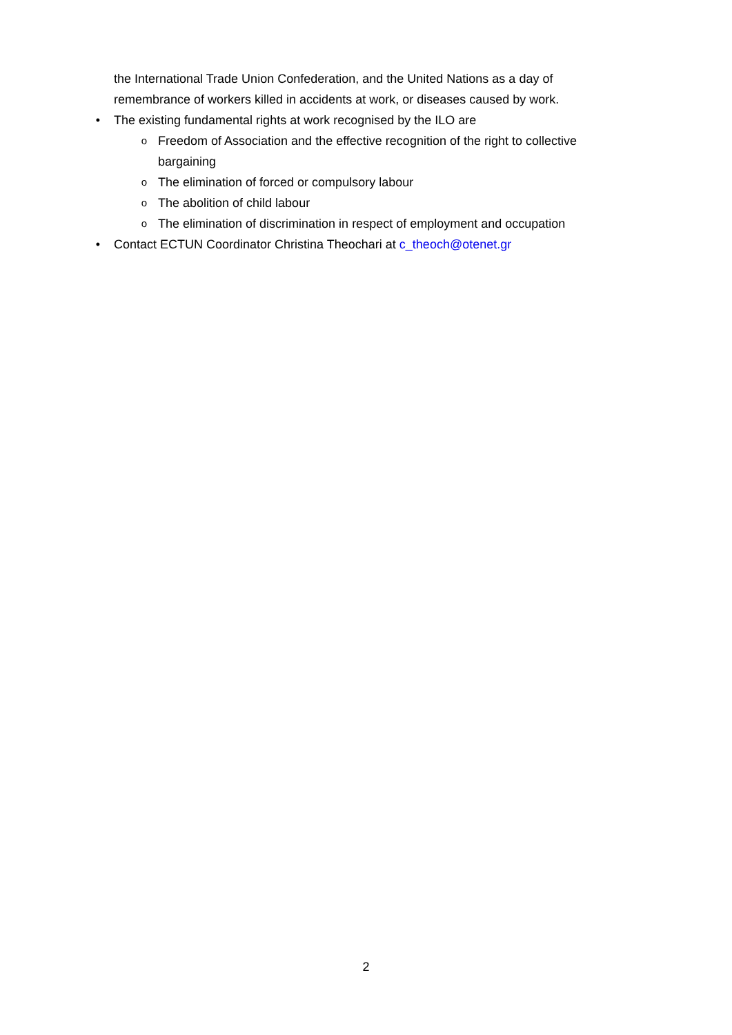the International Trade Union Confederation, and the United Nations as a day of remembrance of workers killed in accidents at work, or diseases caused by work.
• The existing fundamental rights at work recognised by the ILO are
o
Freedom of Association and the effective recognition of the right to collective bargaining
o
The elimination of forced or compulsory labour
o
The abolition of child labour
o
The elimination of discrimination in respect of employment and occupation
• Contact ECTUN Coordinator Christina Theochari at c_theoch@otenet.gr
2